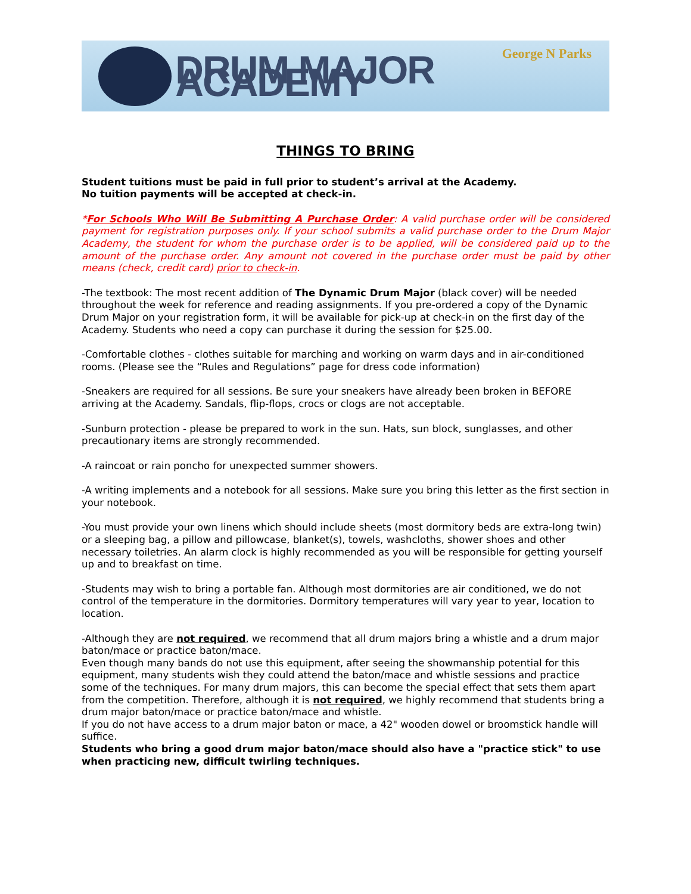DRUM MAJOR ACADEMY
George N Parks
THINGS TO BRING
Student tuitions must be paid in full prior to student’s arrival at the Academy.
No tuition payments will be accepted at check-in.
*For Schools Who Will Be Submitting A Purchase Order: A valid purchase order will be considered payment for registration purposes only. If your school submits a valid purchase order to the Drum Major Academy, the student for whom the purchase order is to be applied, will be considered paid up to the amount of the purchase order. Any amount not covered in the purchase order must be paid by other means (check, credit card) prior to check-in.
-The textbook: The most recent addition of The Dynamic Drum Major (black cover) will be needed throughout the week for reference and reading assignments. If you pre-ordered a copy of the Dynamic Drum Major on your registration form, it will be available for pick-up at check-in on the first day of the Academy. Students who need a copy can purchase it during the session for $25.00.
-Comfortable clothes - clothes suitable for marching and working on warm days and in air-conditioned rooms. (Please see the “Rules and Regulations” page for dress code information)
-Sneakers are required for all sessions. Be sure your sneakers have already been broken in BEFORE arriving at the Academy. Sandals, flip-flops, crocs or clogs are not acceptable.
-Sunburn protection - please be prepared to work in the sun. Hats, sun block, sunglasses, and other precautionary items are strongly recommended.
-A raincoat or rain poncho for unexpected summer showers.
-A writing implements and a notebook for all sessions. Make sure you bring this letter as the first section in your notebook.
-You must provide your own linens which should include sheets (most dormitory beds are extra-long twin) or a sleeping bag, a pillow and pillowcase, blanket(s), towels, washcloths, shower shoes and other necessary toiletries. An alarm clock is highly recommended as you will be responsible for getting yourself up and to breakfast on time.
-Students may wish to bring a portable fan. Although most dormitories are air conditioned, we do not control of the temperature in the dormitories. Dormitory temperatures will vary year to year, location to location.
-Although they are not required, we recommend that all drum majors bring a whistle and a drum major baton/mace or practice baton/mace.
Even though many bands do not use this equipment, after seeing the showmanship potential for this equipment, many students wish they could attend the baton/mace and whistle sessions and practice some of the techniques. For many drum majors, this can become the special effect that sets them apart from the competition. Therefore, although it is not required, we highly recommend that students bring a drum major baton/mace or practice baton/mace and whistle.
If you do not have access to a drum major baton or mace, a 42" wooden dowel or broomstick handle will suffice.
Students who bring a good drum major baton/mace should also have a "practice stick" to use when practicing new, difficult twirling techniques.